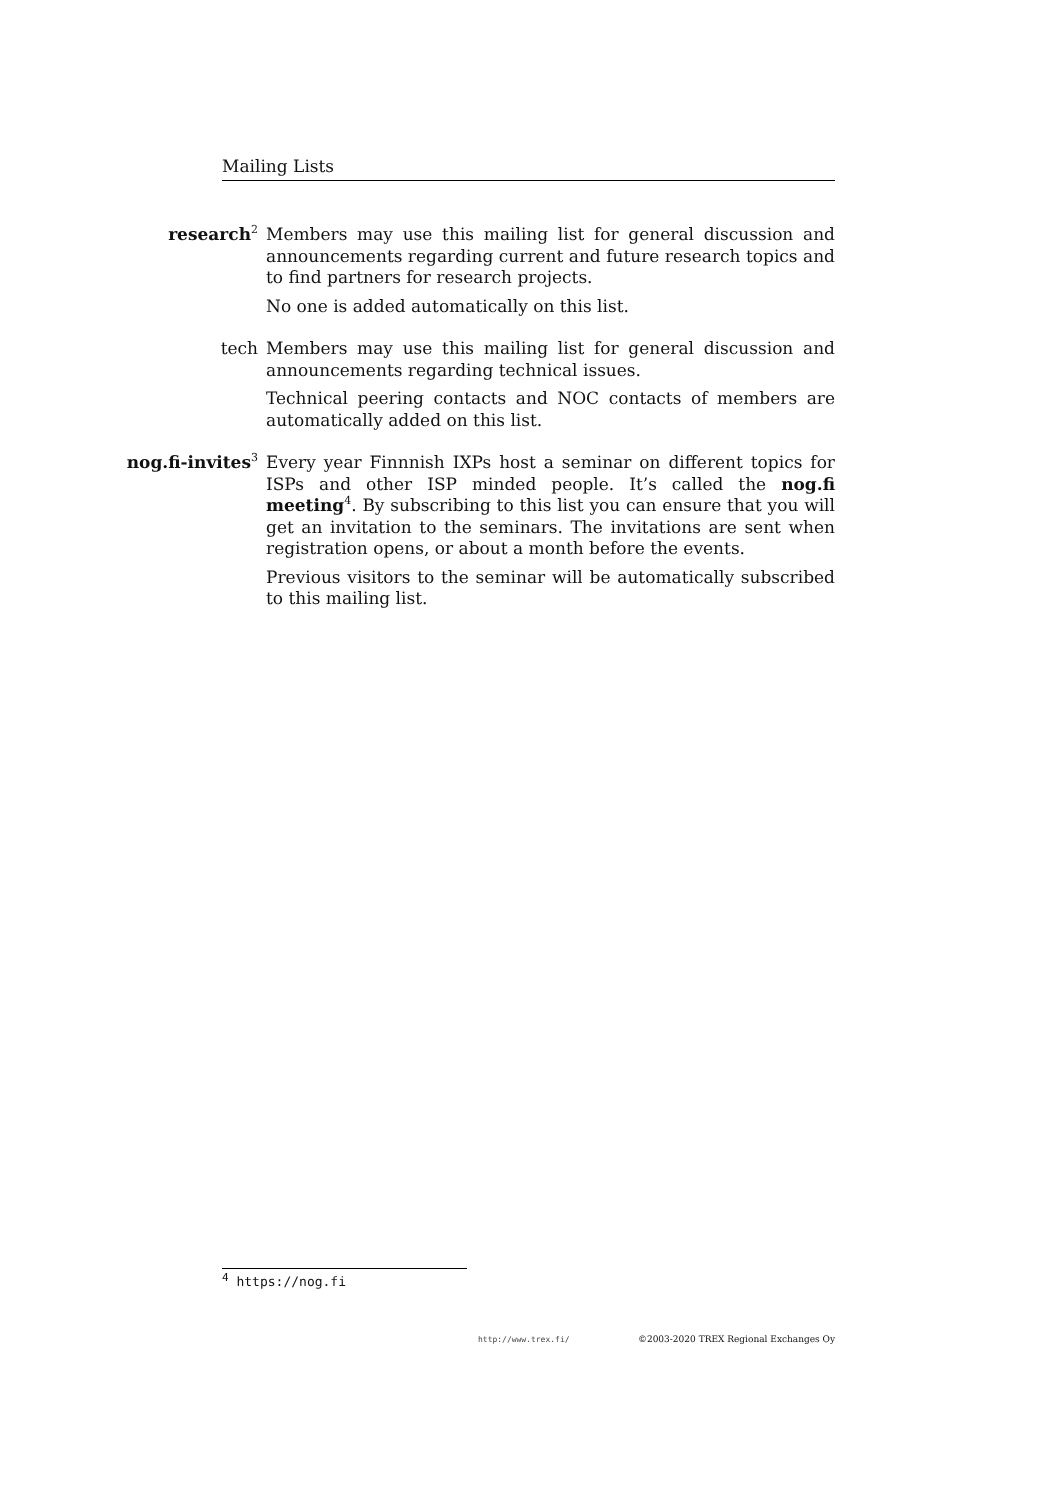Mailing Lists
research<sup>2</sup>
Members may use this mailing list for general discussion and announcements regarding current and future research topics and to find partners for research projects.
No one is added automatically on this list.
tech Members may use this mailing list for general discussion and announcements regarding technical issues.
Technical peering contacts and NOC contacts of members are automatically added on this list.
nog.fi-invites<sup>3</sup>
Every year Finnnish IXPs host a seminar on different topics for ISPs and other ISP minded people. It’s called the nog.fi meeting<sup>4</sup>. By subscribing to this list you can ensure that you will get an invitation to the seminars. The invitations are sent when registration opens, or about a month before the events.
Previous visitors to the seminar will be automatically subscribed to this mailing list.
<sup>4</sup> https://nog.fi
http://www.trex.fi/ ©2003-2020 TREX Regional Exchanges Oy